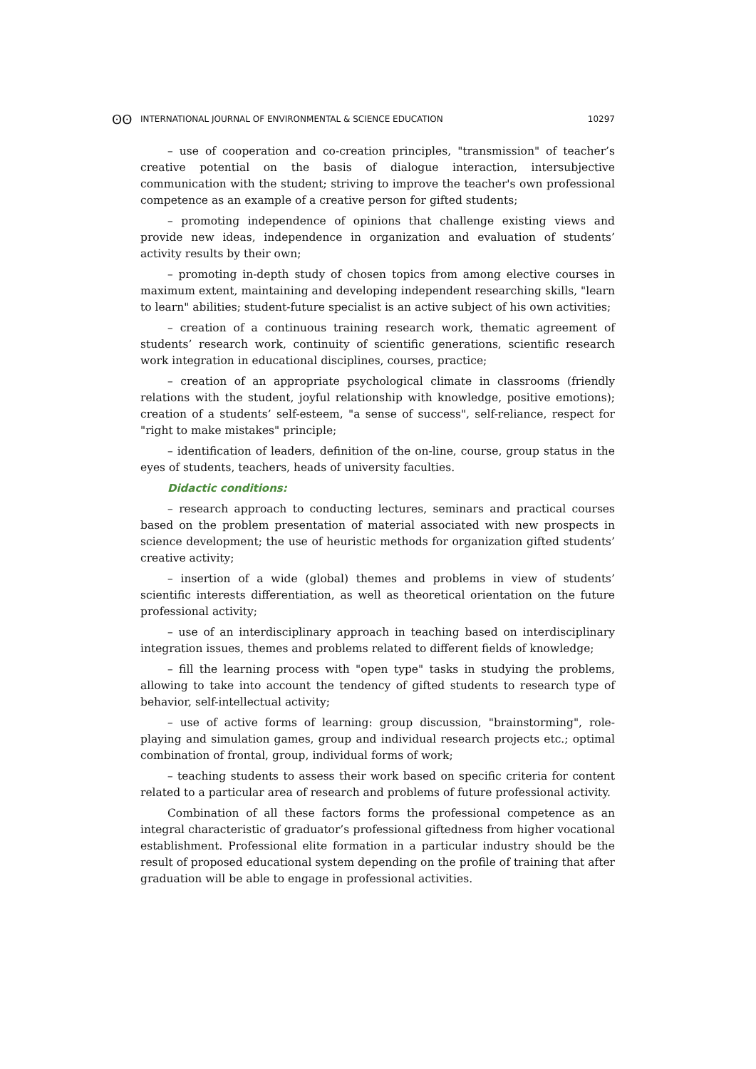ʘʘ INTERNATIONAL JOURNAL OF ENVIRONMENTAL & SCIENCE EDUCATION 10297
– use of cooperation and co-creation principles, "transmission" of teacher’s creative potential on the basis of dialogue interaction, intersubjective communication with the student; striving to improve the teacher's own professional competence as an example of a creative person for gifted students;
– promoting independence of opinions that challenge existing views and provide new ideas, independence in organization and evaluation of students’ activity results by their own;
– promoting in-depth study of chosen topics from among elective courses in maximum extent, maintaining and developing independent researching skills, "learn to learn" abilities; student-future specialist is an active subject of his own activities;
– creation of a continuous training research work, thematic agreement of students’ research work, continuity of scientific generations, scientific research work integration in educational disciplines, courses, practice;
– creation of an appropriate psychological climate in classrooms (friendly relations with the student, joyful relationship with knowledge, positive emotions); creation of a students’ self-esteem, "a sense of success", self-reliance, respect for "right to make mistakes" principle;
– identification of leaders, definition of the on-line, course, group status in the eyes of students, teachers, heads of university faculties.
Didactic conditions:
– research approach to conducting lectures, seminars and practical courses based on the problem presentation of material associated with new prospects in science development; the use of heuristic methods for organization gifted students’ creative activity;
– insertion of a wide (global) themes and problems in view of students’ scientific interests differentiation, as well as theoretical orientation on the future professional activity;
– use of an interdisciplinary approach in teaching based on interdisciplinary integration issues, themes and problems related to different fields of knowledge;
– fill the learning process with "open type" tasks in studying the problems, allowing to take into account the tendency of gifted students to research type of behavior, self-intellectual activity;
– use of active forms of learning: group discussion, "brainstorming", role-playing and simulation games, group and individual research projects etc.; optimal combination of frontal, group, individual forms of work;
– teaching students to assess their work based on specific criteria for content related to a particular area of research and problems of future professional activity.
Combination of all these factors forms the professional competence as an integral characteristic of graduator’s professional giftedness from higher vocational establishment. Professional elite formation in a particular industry should be the result of proposed educational system depending on the profile of training that after graduation will be able to engage in professional activities.